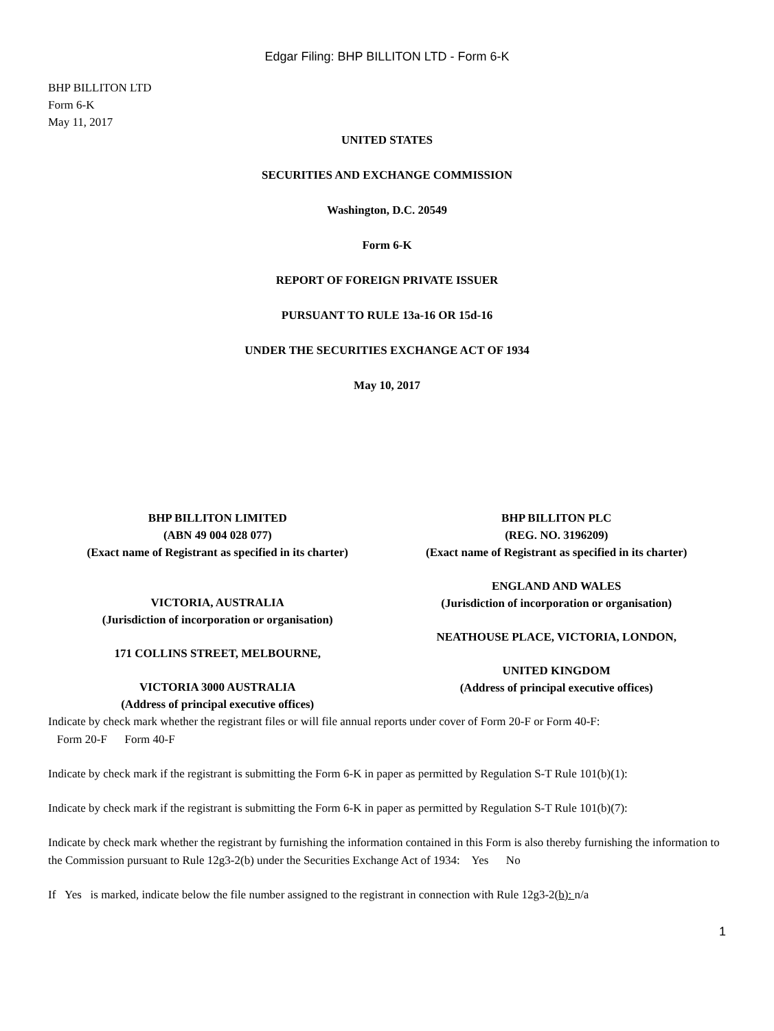Edgar Filing: BHP BILLITON LTD - Form 6-K
BHP BILLITON LTD
Form 6-K
May 11, 2017
UNITED STATES
SECURITIES AND EXCHANGE COMMISSION
Washington, D.C. 20549
Form 6-K
REPORT OF FOREIGN PRIVATE ISSUER
PURSUANT TO RULE 13a-16 OR 15d-16
UNDER THE SECURITIES EXCHANGE ACT OF 1934
May 10, 2017
BHP BILLITON LIMITED
(ABN 49 004 028 077)
(Exact name of Registrant as specified in its charter)
VICTORIA, AUSTRALIA
(Jurisdiction of incorporation or organisation)
171 COLLINS STREET, MELBOURNE,
VICTORIA 3000 AUSTRALIA
(Address of principal executive offices)
BHP BILLITON PLC
(REG. NO. 3196209)
(Exact name of Registrant as specified in its charter)
ENGLAND AND WALES
(Jurisdiction of incorporation or organisation)
NEATHOUSE PLACE, VICTORIA, LONDON,
UNITED KINGDOM
(Address of principal executive offices)
Indicate by check mark whether the registrant files or will file annual reports under cover of Form 20-F or Form 40-F:
Form 20-F Form 40-F
Indicate by check mark if the registrant is submitting the Form 6-K in paper as permitted by Regulation S-T Rule 101(b)(1):
Indicate by check mark if the registrant is submitting the Form 6-K in paper as permitted by Regulation S-T Rule 101(b)(7):
Indicate by check mark whether the registrant by furnishing the information contained in this Form is also thereby furnishing the information to the Commission pursuant to Rule 12g3-2(b) under the Securities Exchange Act of 1934: Yes No
If Yes is marked, indicate below the file number assigned to the registrant in connection with Rule 12g3-2(b): n/a
1